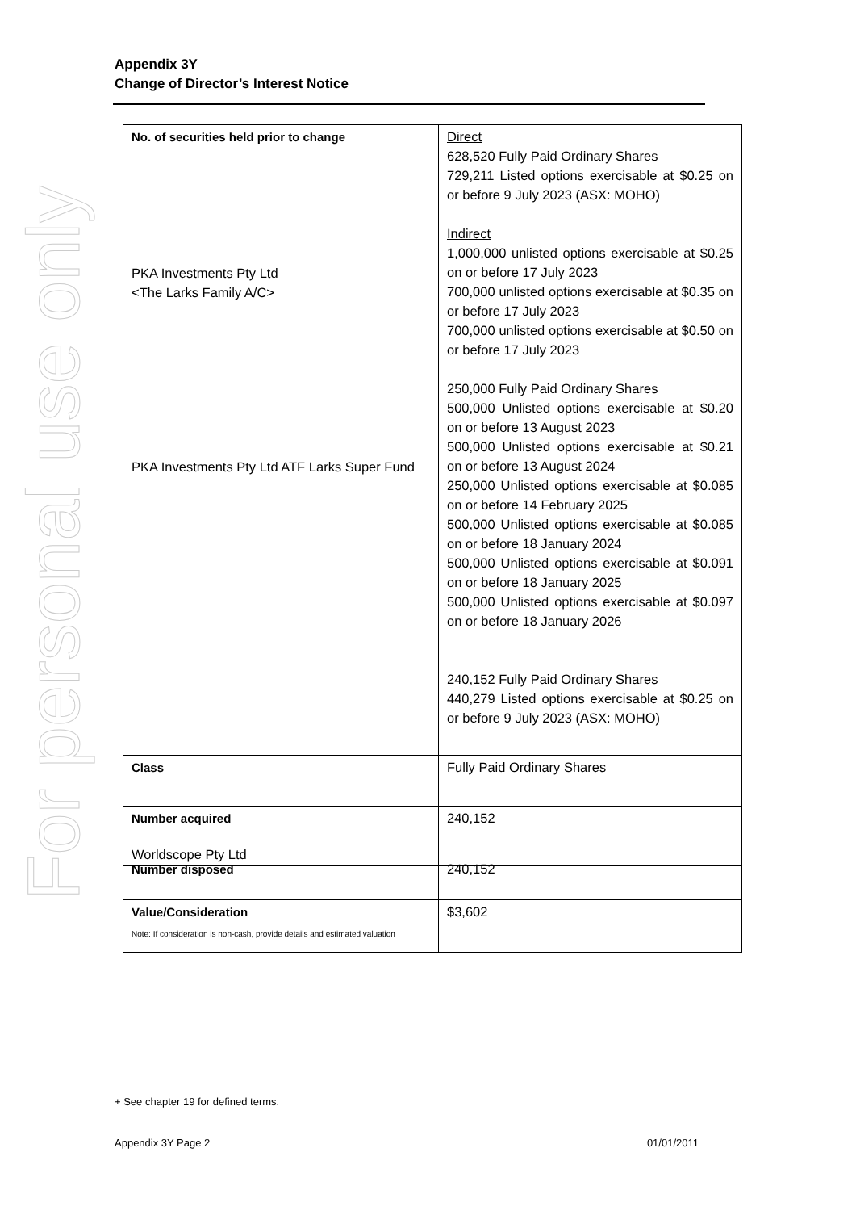For personal use only
Appendix 3Y
Change of Director’s Interest Notice
| No. of securities held prior to change PKA Investments Pty Ltd <The Larks Family A/C> PKA Investments Pty Ltd ATF Larks Super Fund Worldscope Pty Ltd | Direct 628,520 Fully Paid Ordinary Shares 729,211 Listed options exercisable at $0.25 on or before 9 July 2023 (ASX: MOHO) Indirect 1,000,000 unlisted options exercisable at $0.25 on or before 17 July 2023 700,000 unlisted options exercisable at $0.35 on or before 17 July 2023 700,000 unlisted options exercisable at $0.50 on or before 17 July 2023 250,000 Fully Paid Ordinary Shares 500,000 Unlisted options exercisable at $0.20 on or before 13 August 2023 500,000 Unlisted options exercisable at $0.21 on or before 13 August 2024 250,000 Unlisted options exercisable at $0.085 on or before 14 February 2025 500,000 Unlisted options exercisable at $0.085 on or before 18 January 2024 500,000 Unlisted options exercisable at $0.091 on or before 18 January 2025 500,000 Unlisted options exercisable at $0.097 on or before 18 January 2026 240,152 Fully Paid Ordinary Shares 440,279 Listed options exercisable at $0.25 on or before 9 July 2023 (ASX: MOHO) |
| Class | Fully Paid Ordinary Shares |
| Number acquired | 240,152 |
| Number disposed | 240,152 |
| Value/Consideration Note: If consideration is non-cash, provide details and estimated valuation | $3,602 |
+ See chapter 19 for defined terms.
Appendix 3Y Page 2 01/01/2011